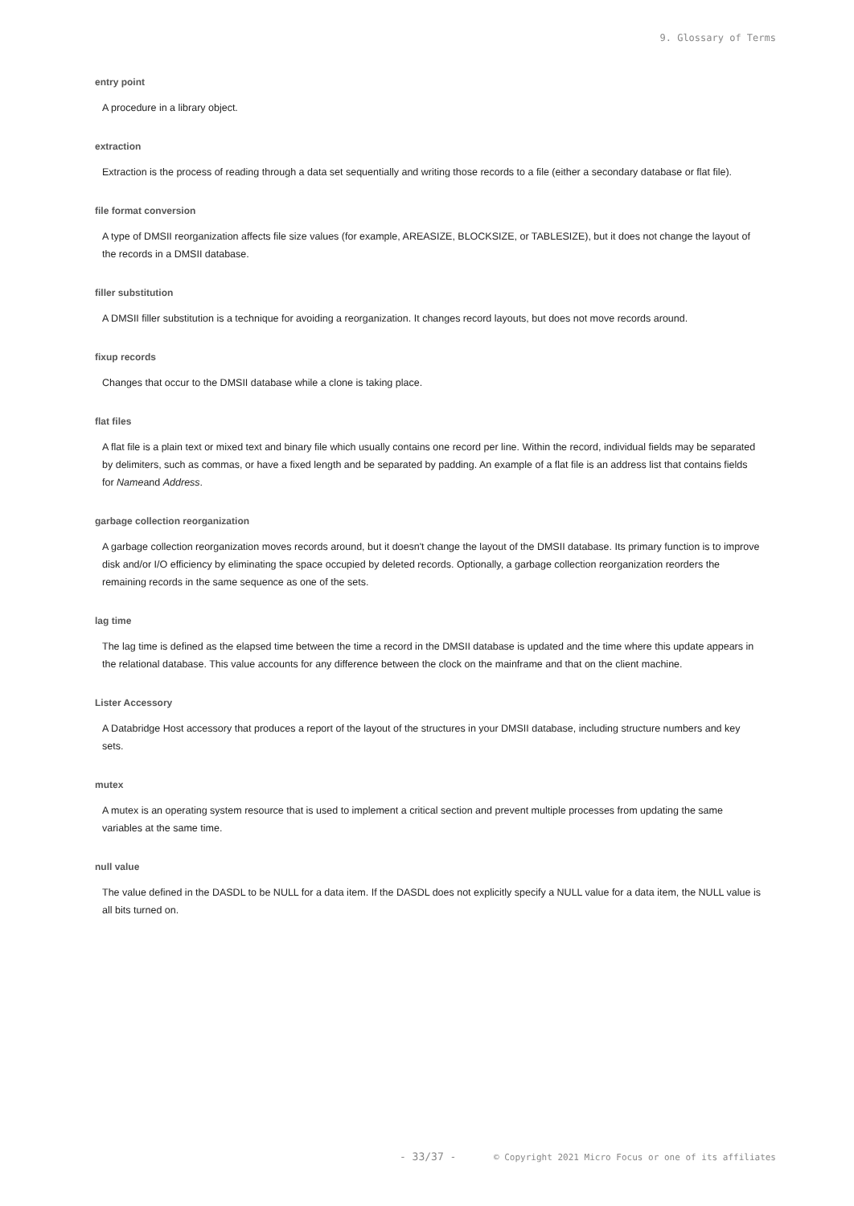9. Glossary of Terms
entry point
A procedure in a library object.
extraction
Extraction is the process of reading through a data set sequentially and writing those records to a file (either a secondary database or flat file).
file format conversion
A type of DMSII reorganization affects file size values (for example, AREASIZE, BLOCKSIZE, or TABLESIZE), but it does not change the layout of the records in a DMSII database.
filler substitution
A DMSII filler substitution is a technique for avoiding a reorganization. It changes record layouts, but does not move records around.
fixup records
Changes that occur to the DMSII database while a clone is taking place.
flat files
A flat file is a plain text or mixed text and binary file which usually contains one record per line. Within the record, individual fields may be separated by delimiters, such as commas, or have a fixed length and be separated by padding. An example of a flat file is an address list that contains fields for Nameand Address.
garbage collection reorganization
A garbage collection reorganization moves records around, but it doesn't change the layout of the DMSII database. Its primary function is to improve disk and/or I/O efficiency by eliminating the space occupied by deleted records. Optionally, a garbage collection reorganization reorders the remaining records in the same sequence as one of the sets.
lag time
The lag time is defined as the elapsed time between the time a record in the DMSII database is updated and the time where this update appears in the relational database. This value accounts for any difference between the clock on the mainframe and that on the client machine.
Lister Accessory
A Databridge Host accessory that produces a report of the layout of the structures in your DMSII database, including structure numbers and key sets.
mutex
A mutex is an operating system resource that is used to implement a critical section and prevent multiple processes from updating the same variables at the same time.
null value
The value defined in the DASDL to be NULL for a data item. If the DASDL does not explicitly specify a NULL value for a data item, the NULL value is all bits turned on.
- 33/37 - © Copyright 2021 Micro Focus or one of its affiliates